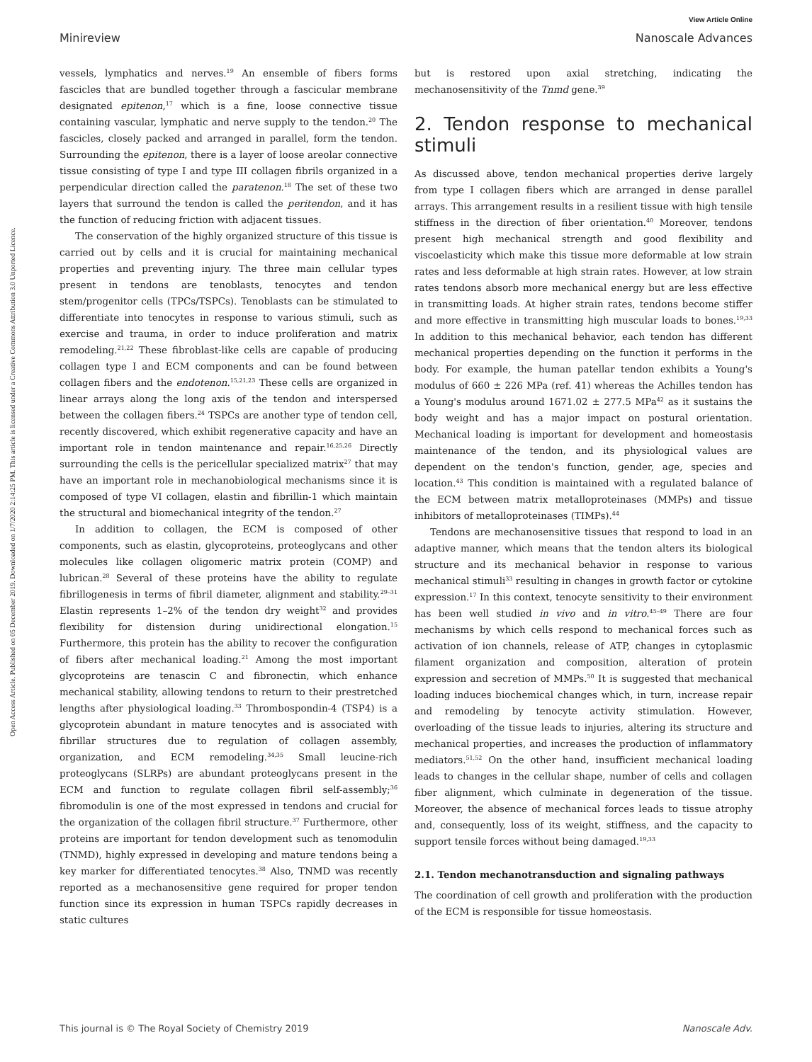View Article Online
Minireview Nanoscale Advances
Open Access Article. Published on 05 December 2019. Downloaded on 1/7/2020 2:14:25 PM. This article is licensed under a Creative Commons Attribution 3.0 Unported Licence.
vessels, lymphatics and nerves.<sup>19</sup> An ensemble of fibers forms fascicles that are bundled together through a fascicular membrane designated epitenon,<sup>17</sup> which is a fine, loose connective tissue containing vascular, lymphatic and nerve supply to the tendon.<sup>20</sup> The fascicles, closely packed and arranged in parallel, form the tendon. Surrounding the epitenon, there is a layer of loose areolar connective tissue consisting of type I and type III collagen fibrils organized in a perpendicular direction called the paratenon.<sup>18</sup> The set of these two layers that surround the tendon is called the peritendon, and it has the function of reducing friction with adjacent tissues.
The conservation of the highly organized structure of this tissue is carried out by cells and it is crucial for maintaining mechanical properties and preventing injury. The three main cellular types present in tendons are tenoblasts, tenocytes and tendon stem/progenitor cells (TPCs/TSPCs). Tenoblasts can be stimulated to differentiate into tenocytes in response to various stimuli, such as exercise and trauma, in order to induce proliferation and matrix remodeling.<sup>21,22</sup> These fibroblast-like cells are capable of producing collagen type I and ECM components and can be found between collagen fibers and the endotenon.<sup>15,21,23</sup> These cells are organized in linear arrays along the long axis of the tendon and interspersed between the collagen fibers.<sup>24</sup> TSPCs are another type of tendon cell, recently discovered, which exhibit regenerative capacity and have an important role in tendon maintenance and repair.<sup>16,25,26</sup> Directly surrounding the cells is the pericellular specialized matrix<sup>27</sup> that may have an important role in mechanobiological mechanisms since it is composed of type VI collagen, elastin and fibrillin-1 which maintain the structural and biomechanical integrity of the tendon.<sup>27</sup>
In addition to collagen, the ECM is composed of other components, such as elastin, glycoproteins, proteoglycans and other molecules like collagen oligomeric matrix protein (COMP) and lubrican.<sup>28</sup> Several of these proteins have the ability to regulate fibrillogenesis in terms of fibril diameter, alignment and stability.<sup>29–31</sup> Elastin represents 1–2% of the tendon dry weight<sup>32</sup> and provides flexibility for distension during unidirectional elongation.<sup>15</sup> Furthermore, this protein has the ability to recover the configuration of fibers after mechanical loading.<sup>21</sup> Among the most important glycoproteins are tenascin C and fibronectin, which enhance mechanical stability, allowing tendons to return to their prestretched lengths after physiological loading.<sup>33</sup> Thrombospondin-4 (TSP4) is a glycoprotein abundant in mature tenocytes and is associated with fibrillar structures due to regulation of collagen assembly, organization, and ECM remodeling.<sup>34,35</sup> Small leucine-rich proteoglycans (SLRPs) are abundant proteoglycans present in the ECM and function to regulate collagen fibril self-assembly;<sup>36</sup> fibromodulin is one of the most expressed in tendons and crucial for the organization of the collagen fibril structure.<sup>37</sup> Furthermore, other proteins are important for tendon development such as tenomodulin (TNMD), highly expressed in developing and mature tendons being a key marker for differentiated tenocytes.<sup>38</sup> Also, TNMD was recently reported as a mechanosensitive gene required for proper tendon function since its expression in human TSPCs rapidly decreases in static cultures
but is restored upon axial stretching, indicating the mechanosensitivity of the Tnmd gene.<sup>39</sup>
2. Tendon response to mechanical stimuli
As discussed above, tendon mechanical properties derive largely from type I collagen fibers which are arranged in dense parallel arrays. This arrangement results in a resilient tissue with high tensile stiffness in the direction of fiber orientation.<sup>40</sup> Moreover, tendons present high mechanical strength and good flexibility and viscoelasticity which make this tissue more deformable at low strain rates and less deformable at high strain rates. However, at low strain rates tendons absorb more mechanical energy but are less effective in transmitting loads. At higher strain rates, tendons become stiffer and more effective in transmitting high muscular loads to bones.<sup>19,33</sup> In addition to this mechanical behavior, each tendon has different mechanical properties depending on the function it performs in the body. For example, the human patellar tendon exhibits a Young's modulus of 660 ± 226 MPa (ref. 41) whereas the Achilles tendon has a Young's modulus around 1671.02 ± 277.5 MPa<sup>42</sup> as it sustains the body weight and has a major impact on postural orientation. Mechanical loading is important for development and homeostasis maintenance of the tendon, and its physiological values are dependent on the tendon's function, gender, age, species and location.<sup>43</sup> This condition is maintained with a regulated balance of the ECM between matrix metalloproteinases (MMPs) and tissue inhibitors of metalloproteinases (TIMPs).<sup>44</sup>
Tendons are mechanosensitive tissues that respond to load in an adaptive manner, which means that the tendon alters its biological structure and its mechanical behavior in response to various mechanical stimuli<sup>33</sup> resulting in changes in growth factor or cytokine expression.<sup>17</sup> In this context, tenocyte sensitivity to their environment has been well studied in vivo and in vitro.<sup>45–49</sup> There are four mechanisms by which cells respond to mechanical forces such as activation of ion channels, release of ATP, changes in cytoplasmic filament organization and composition, alteration of protein expression and secretion of MMPs.<sup>50</sup> It is suggested that mechanical loading induces biochemical changes which, in turn, increase repair and remodeling by tenocyte activity stimulation. However, overloading of the tissue leads to injuries, altering its structure and mechanical properties, and increases the production of inflammatory mediators.<sup>51,52</sup> On the other hand, insufficient mechanical loading leads to changes in the cellular shape, number of cells and collagen fiber alignment, which culminate in degeneration of the tissue. Moreover, the absence of mechanical forces leads to tissue atrophy and, consequently, loss of its weight, stiffness, and the capacity to support tensile forces without being damaged.<sup>19,33</sup>
2.1. Tendon mechanotransduction and signaling pathways
The coordination of cell growth and proliferation with the production of the ECM is responsible for tissue homeostasis.
This journal is © The Royal Society of Chemistry 2019 Nanoscale Adv.